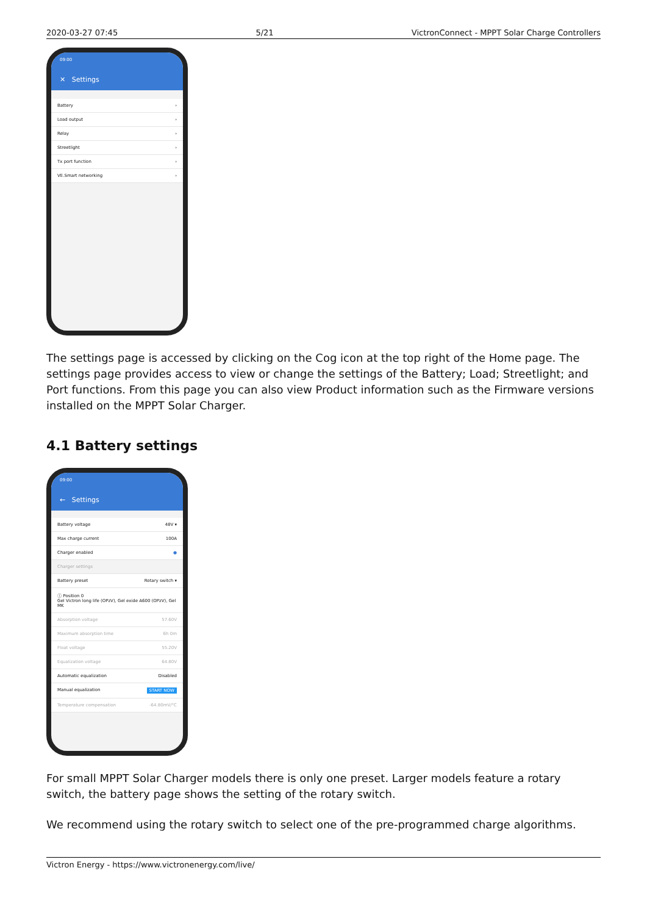2020-03-27 07:45 5/21 VictronConnect - MPPT Solar Charge Controllers
09:00
✕ Settings
Battery ›
Load output ›
Relay ›
Streetlight ›
Tx port function ›
VE.Smart networking ›
The settings page is accessed by clicking on the Cog icon at the top right of the Home page. The settings page provides access to view or change the settings of the Battery; Load; Streetlight; and Port functions. From this page you can also view Product information such as the Firmware versions installed on the MPPT Solar Charger.
4.1 Battery settings
09:00
← Settings
Battery voltage 48V ▾
Max charge current 100A
Charger enabled ●
Charger settings
Battery preset Rotary switch ▾
ⓘ Position 0
Gel Victron long life (OPzV), Gel exide A600 (OPzV), Gel MK
Absorption voltage 57.60V
Maximum absorption time 6h 0m
Float voltage 55.20V
Equalization voltage 64.80V
Automatic equalization Disabled
Manual equalization START NOW
Temperature compensation -64.80mV/°C
For small MPPT Solar Charger models there is only one preset. Larger models feature a rotary switch, the battery page shows the setting of the rotary switch.
We recommend using the rotary switch to select one of the pre-programmed charge algorithms.
Victron Energy - https://www.victronenergy.com/live/